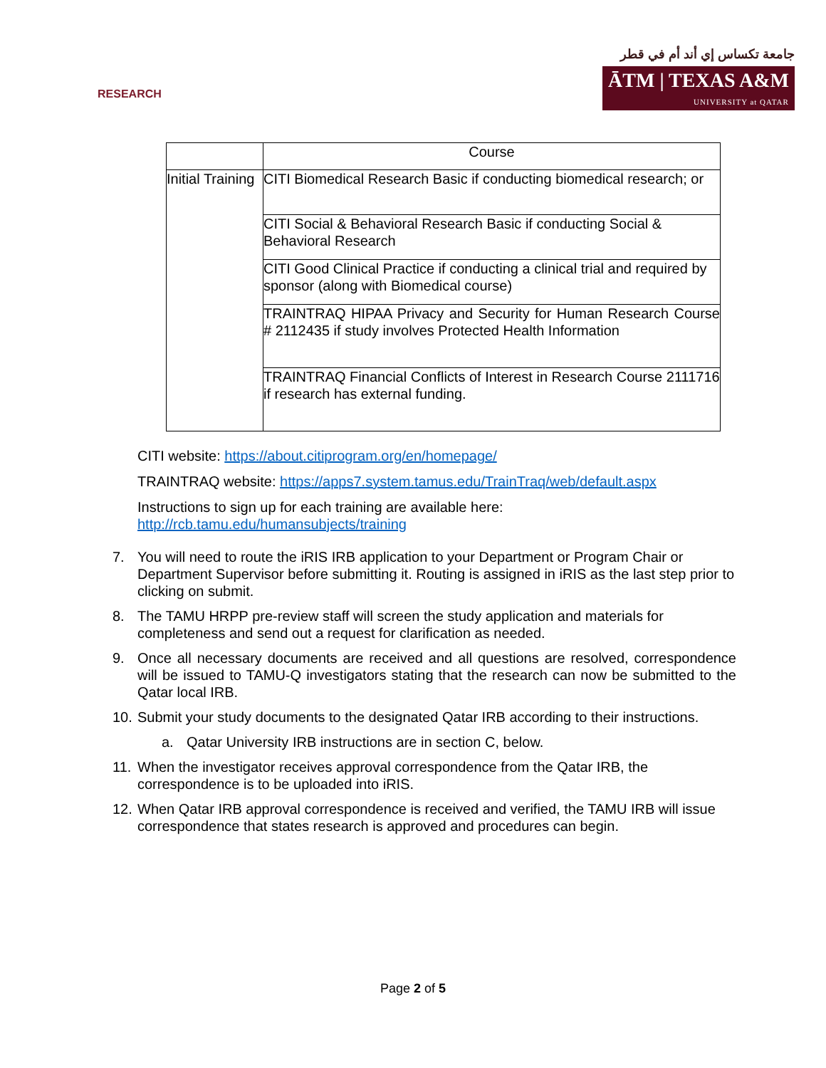RESEARCH
جامعة تكساس إي أند أم في قطر
ĀTM | TEXAS A&M
UNIVERSITY at QATAR
| | Course |
| --- | --- |
| Initial Training | CITI Biomedical Research Basic if conducting biomedical research; or |
| | CITI Social & Behavioral Research Basic if conducting Social & Behavioral Research |
| | CITI Good Clinical Practice if conducting a clinical trial and required by sponsor (along with Biomedical course) |
| | TRAINTRAQ HIPAA Privacy and Security for Human Research Course # 2112435 if study involves Protected Health Information |
| | TRAINTRAQ Financial Conflicts of Interest in Research Course 2111716 if research has external funding. |
CITI website: https://about.citiprogram.org/en/homepage/
TRAINTRAQ website: https://apps7.system.tamus.edu/TrainTraq/web/default.aspx
Instructions to sign up for each training are available here:
http://rcb.tamu.edu/humansubjects/training
7. You will need to route the iRIS IRB application to your Department or Program Chair or Department Supervisor before submitting it. Routing is assigned in iRIS as the last step prior to clicking on submit.
8. The TAMU HRPP pre-review staff will screen the study application and materials for completeness and send out a request for clarification as needed.
9. Once all necessary documents are received and all questions are resolved, correspondence will be issued to TAMU-Q investigators stating that the research can now be submitted to the Qatar local IRB.
10. Submit your study documents to the designated Qatar IRB according to their instructions.
a. Qatar University IRB instructions are in section C, below.
11. When the investigator receives approval correspondence from the Qatar IRB, the correspondence is to be uploaded into iRIS.
12. When Qatar IRB approval correspondence is received and verified, the TAMU IRB will issue correspondence that states research is approved and procedures can begin.
Page 2 of 5